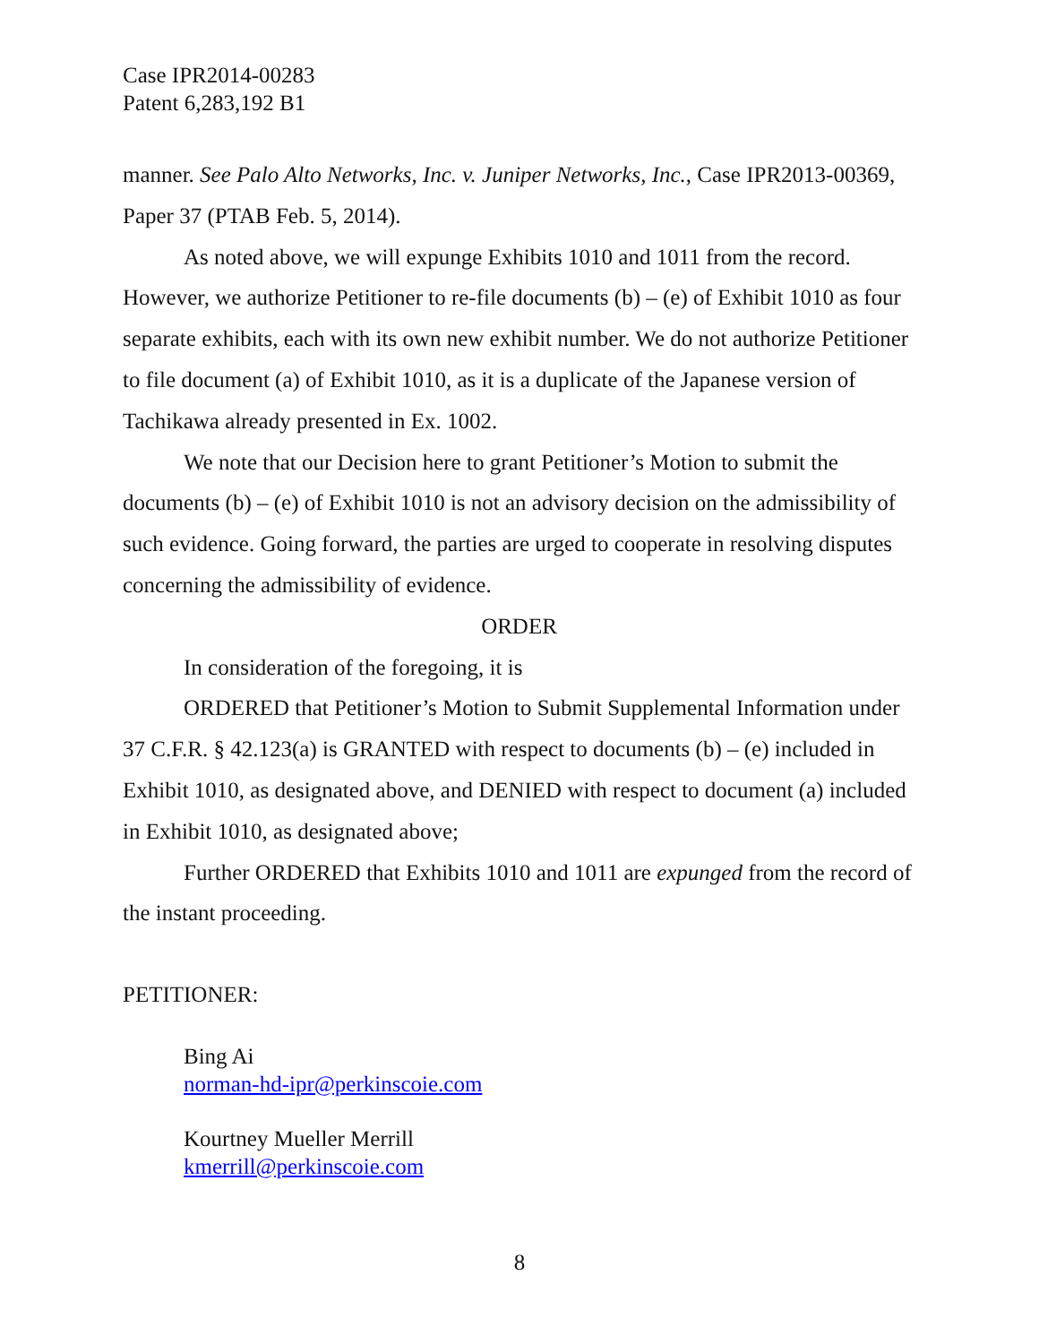Case IPR2014-00283
Patent 6,283,192 B1
manner. See Palo Alto Networks, Inc. v. Juniper Networks, Inc., Case IPR2013-00369, Paper 37 (PTAB Feb. 5, 2014).
As noted above, we will expunge Exhibits 1010 and 1011 from the record. However, we authorize Petitioner to re-file documents (b) – (e) of Exhibit 1010 as four separate exhibits, each with its own new exhibit number. We do not authorize Petitioner to file document (a) of Exhibit 1010, as it is a duplicate of the Japanese version of Tachikawa already presented in Ex. 1002.
We note that our Decision here to grant Petitioner’s Motion to submit the documents (b) – (e) of Exhibit 1010 is not an advisory decision on the admissibility of such evidence. Going forward, the parties are urged to cooperate in resolving disputes concerning the admissibility of evidence.
ORDER
In consideration of the foregoing, it is
ORDERED that Petitioner’s Motion to Submit Supplemental Information under 37 C.F.R. § 42.123(a) is GRANTED with respect to documents (b) – (e) included in Exhibit 1010, as designated above, and DENIED with respect to document (a) included in Exhibit 1010, as designated above;
Further ORDERED that Exhibits 1010 and 1011 are expunged from the record of the instant proceeding.
PETITIONER:
Bing Ai
norman-hd-ipr@perkinscoie.com
Kourtney Mueller Merrill
kmerrill@perkinscoie.com
8